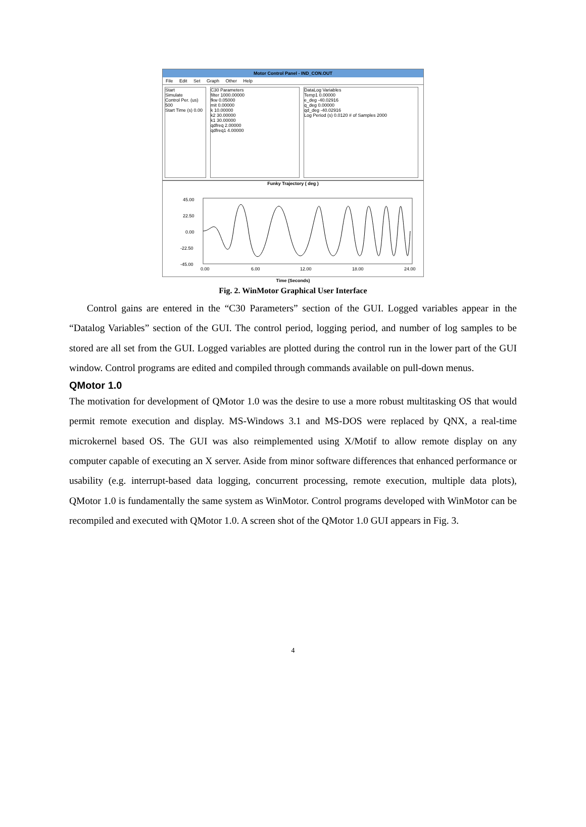Motor Control Panel - IND_CON.OUT
File Edit Set Graph Other Help
Start
Simulate
Control Per. (us) 500
Start Time (s) 0.00
C30 Parameters
filter 1000.00000
fkw 0.05000
mit 0.00000
k 10.00000
k2 30.00000
k1 30.00000
qdfreq 2.00000
qdfreq1 4.00000
DataLog Variables
Temp1 0.00000
e_deg -40.02916
q_deg 0.00000
qd_deg -40.02916
Log Period (s) 0.0120 # of Samples 2000
Funky Trajectory ( deg )
45.00
22.50
0.00
-22.50
-45.00
0.00
6.00
12.00
18.00
24.00
Time (Seconds)
Fig. 2. WinMotor Graphical User Interface
Control gains are entered in the “C30 Parameters” section of the GUI. Logged variables appear in the “Datalog Variables” section of the GUI. The control period, logging period, and number of log samples to be stored are all set from the GUI. Logged variables are plotted during the control run in the lower part of the GUI window. Control programs are edited and compiled through commands available on pull-down menus.
QMotor 1.0
The motivation for development of QMotor 1.0 was the desire to use a more robust multitasking OS that would permit remote execution and display. MS-Windows 3.1 and MS-DOS were replaced by QNX, a real-time microkernel based OS. The GUI was also reimplemented using X/Motif to allow remote display on any computer capable of executing an X server. Aside from minor software differences that enhanced performance or usability (e.g. interrupt-based data logging, concurrent processing, remote execution, multiple data plots), QMotor 1.0 is fundamentally the same system as WinMotor. Control programs developed with WinMotor can be recompiled and executed with QMotor 1.0. A screen shot of the QMotor 1.0 GUI appears in Fig. 3.
4